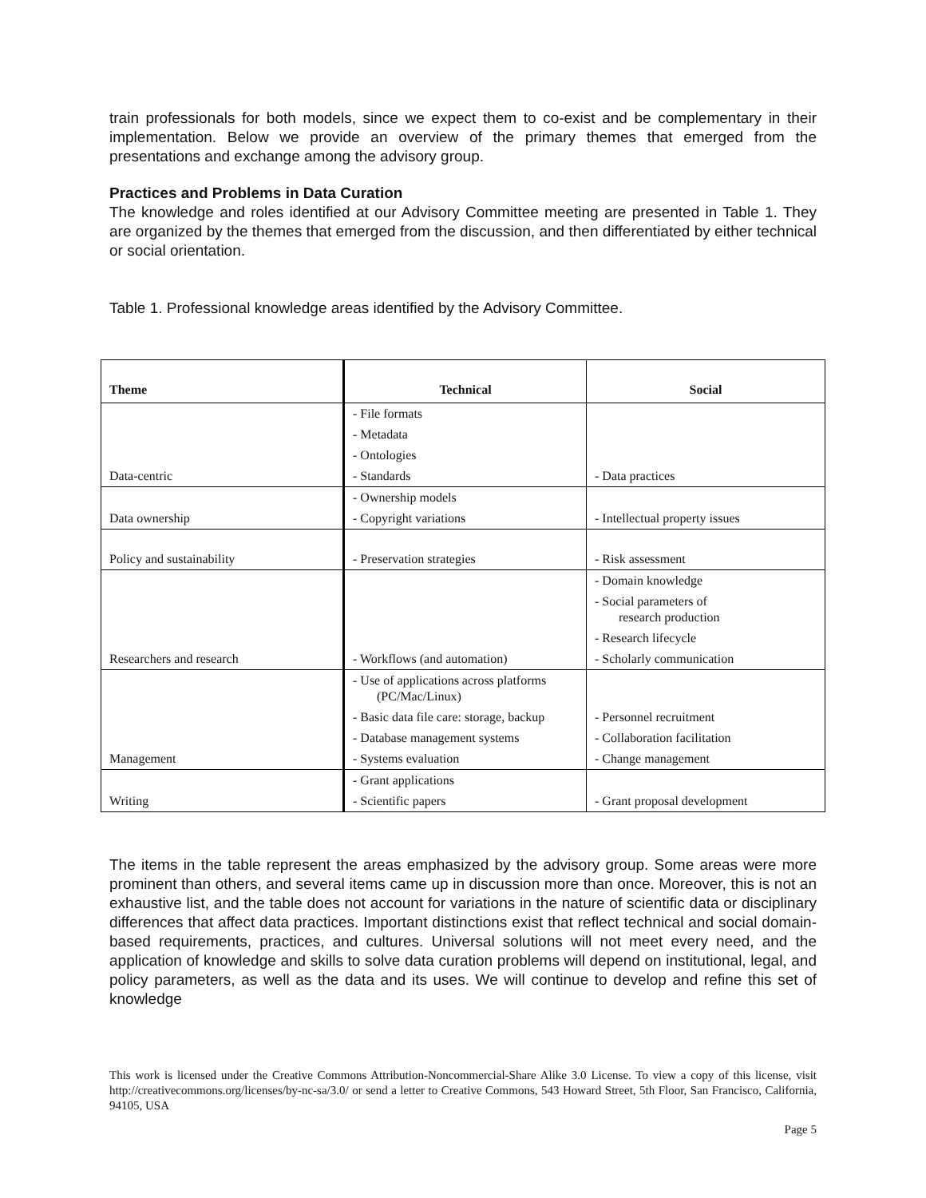train professionals for both models, since we expect them to co-exist and be complementary in their implementation. Below we provide an overview of the primary themes that emerged from the presentations and exchange among the advisory group.
Practices and Problems in Data Curation
The knowledge and roles identified at our Advisory Committee meeting are presented in Table 1. They are organized by the themes that emerged from the discussion, and then differentiated by either technical or social orientation.
Table 1. Professional knowledge areas identified by the Advisory Committee.
| Theme | Technical | Social |
| --- | --- | --- |
| | - File formats | |
| | - Metadata | |
| | - Ontologies | |
| Data-centric | - Standards | - Data practices |
| | - Ownership models | |
| Data ownership | - Copyright variations | - Intellectual property issues |
| Policy and sustainability | - Preservation strategies | - Risk assessment |
| | | - Domain knowledge |
| | | - Social parameters of research production |
| | | - Research lifecycle |
| Researchers and research | - Workflows (and automation) | - Scholarly communication |
| | - Use of applications across platforms (PC/Mac/Linux) | |
| | - Basic data file care: storage, backup | - Personnel recruitment |
| | - Database management systems | - Collaboration facilitation |
| Management | - Systems evaluation | - Change management |
| | - Grant applications | |
| Writing | - Scientific papers | - Grant proposal development |
The items in the table represent the areas emphasized by the advisory group. Some areas were more prominent than others, and several items came up in discussion more than once. Moreover, this is not an exhaustive list, and the table does not account for variations in the nature of scientific data or disciplinary differences that affect data practices. Important distinctions exist that reflect technical and social domain-based requirements, practices, and cultures. Universal solutions will not meet every need, and the application of knowledge and skills to solve data curation problems will depend on institutional, legal, and policy parameters, as well as the data and its uses. We will continue to develop and refine this set of knowledge
This work is licensed under the Creative Commons Attribution-Noncommercial-Share Alike 3.0 License. To view a copy of this license, visit http://creativecommons.org/licenses/by-nc-sa/3.0/ or send a letter to Creative Commons, 543 Howard Street, 5th Floor, San Francisco, California, 94105, USA
Page 5